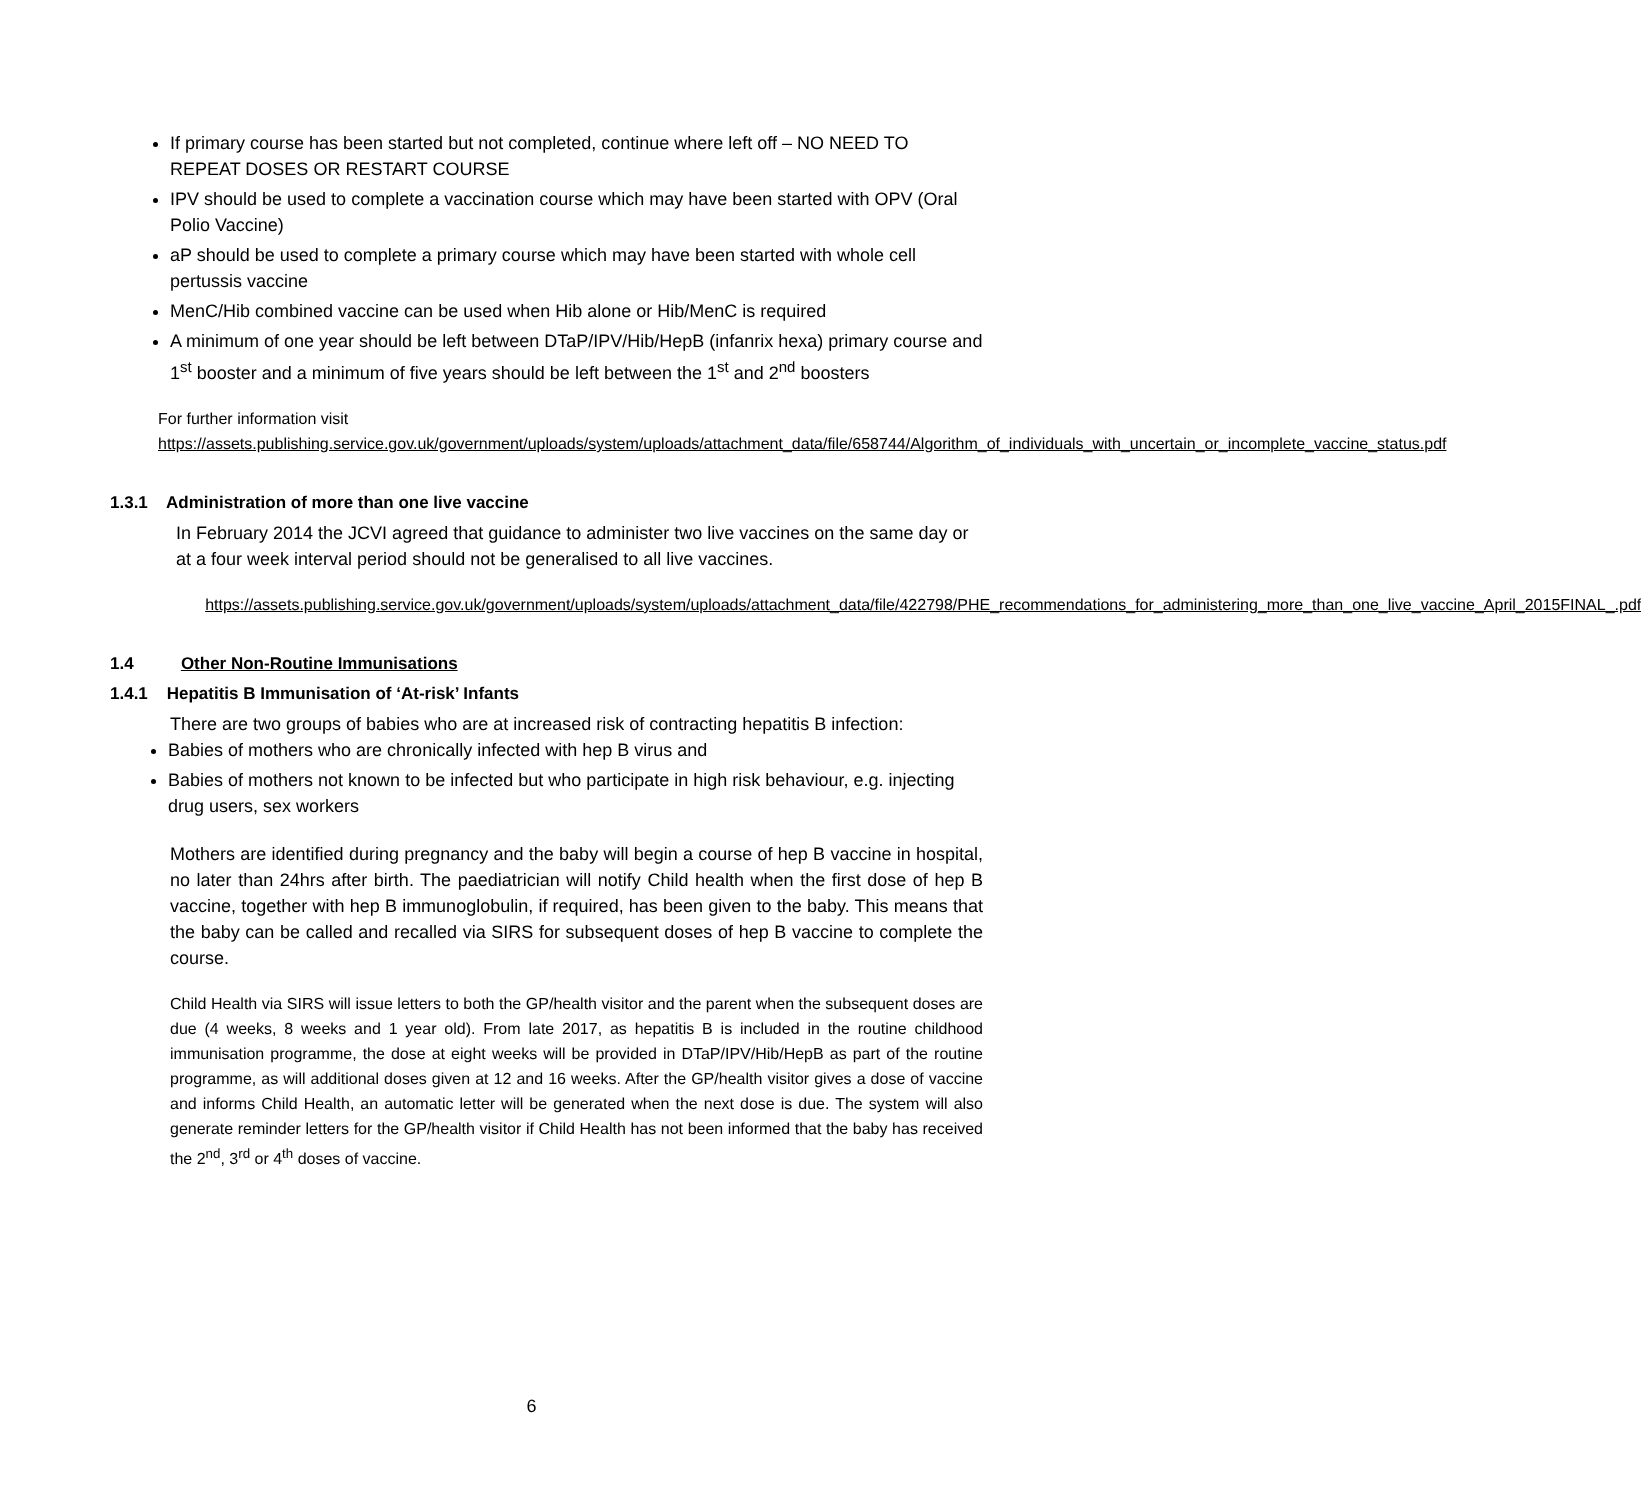If primary course has been started but not completed, continue where left off – NO NEED TO REPEAT DOSES OR RESTART COURSE
IPV should be used to complete a vaccination course which may have been started with OPV (Oral Polio Vaccine)
aP should be used to complete a primary course which may have been started with whole cell pertussis vaccine
MenC/Hib combined vaccine can be used when Hib alone or Hib/MenC is required
A minimum of one year should be left between DTaP/IPV/Hib/HepB (infanrix hexa) primary course and 1<sup>st</sup> booster and a minimum of five years should be left between the 1<sup>st</sup> and 2<sup>nd</sup> boosters
For further information visit
https://assets.publishing.service.gov.uk/government/uploads/system/uploads/attachment_data/file/658744/Algorithm_of_individuals_with_uncertain_or_incomplete_vaccine_status.pdf
1.3.1 Administration of more than one live vaccine
In February 2014 the JCVI agreed that guidance to administer two live vaccines on the same day or at a four week interval period should not be generalised to all live vaccines.
https://assets.publishing.service.gov.uk/government/uploads/system/uploads/attachment_data/file/422798/PHE_recommendations_for_administering_more_than_one_live_vaccine_April_2015FINAL_.pdf
1.4 Other Non-Routine Immunisations
1.4.1 Hepatitis B Immunisation of ‘At-risk’ Infants
There are two groups of babies who are at increased risk of contracting hepatitis B infection:
Babies of mothers who are chronically infected with hep B virus and
Babies of mothers not known to be infected but who participate in high risk behaviour, e.g. injecting drug users, sex workers
Mothers are identified during pregnancy and the baby will begin a course of hep B vaccine in hospital, no later than 24hrs after birth. The paediatrician will notify Child health when the first dose of hep B vaccine, together with hep B immunoglobulin, if required, has been given to the baby. This means that the baby can be called and recalled via SIRS for subsequent doses of hep B vaccine to complete the course.
Child Health via SIRS will issue letters to both the GP/health visitor and the parent when the subsequent doses are due (4 weeks, 8 weeks and 1 year old). From late 2017, as hepatitis B is included in the routine childhood immunisation programme, the dose at eight weeks will be provided in DTaP/IPV/Hib/HepB as part of the routine programme, as will additional doses given at 12 and 16 weeks. After the GP/health visitor gives a dose of vaccine and informs Child Health, an automatic letter will be generated when the next dose is due. The system will also generate reminder letters for the GP/health visitor if Child Health has not been informed that the baby has received the 2<sup>nd</sup>, 3<sup>rd</sup> or 4<sup>th</sup> doses of vaccine.
6